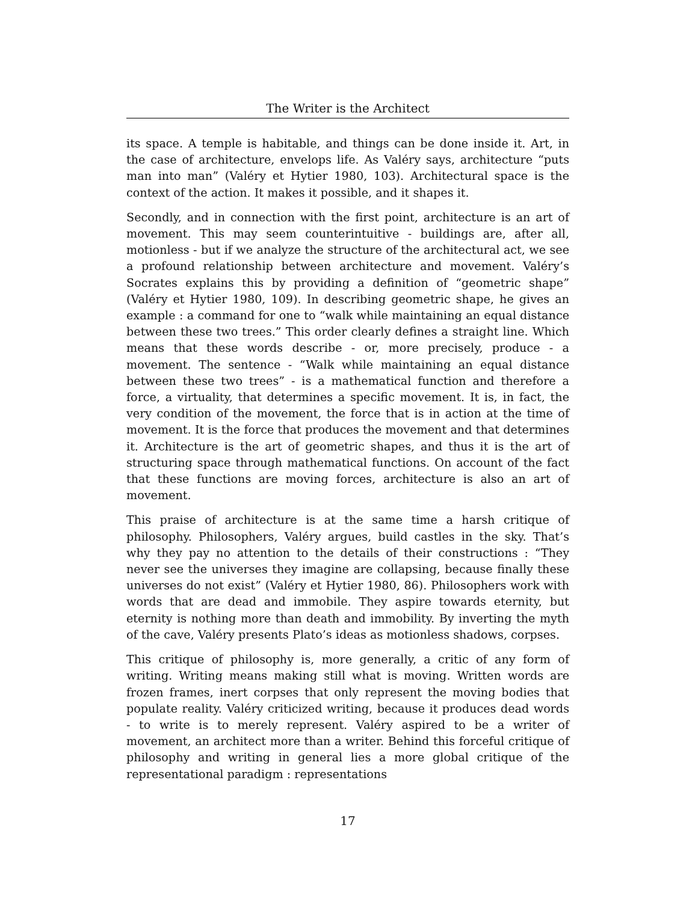The Writer is the Architect
its space. A temple is habitable, and things can be done inside it. Art, in the case of architecture, envelops life. As Valéry says, architecture “puts man into man” (Valéry et Hytier 1980, 103). Architectural space is the context of the action. It makes it possible, and it shapes it.
Secondly, and in connection with the first point, architecture is an art of movement. This may seem counterintuitive - buildings are, after all, motionless - but if we analyze the structure of the architectural act, we see a profound relationship between architecture and movement. Valéry’s Socrates explains this by providing a definition of “geometric shape” (Valéry et Hytier 1980, 109). In describing geometric shape, he gives an example : a command for one to “walk while maintaining an equal distance between these two trees.” This order clearly defines a straight line. Which means that these words describe - or, more precisely, produce - a movement. The sentence - “Walk while maintaining an equal distance between these two trees” - is a mathematical function and therefore a force, a virtuality, that determines a specific movement. It is, in fact, the very condition of the movement, the force that is in action at the time of movement. It is the force that produces the movement and that determines it. Architecture is the art of geometric shapes, and thus it is the art of structuring space through mathematical functions. On account of the fact that these functions are moving forces, architecture is also an art of movement.
This praise of architecture is at the same time a harsh critique of philosophy. Philosophers, Valéry argues, build castles in the sky. That’s why they pay no attention to the details of their constructions : “They never see the universes they imagine are collapsing, because finally these universes do not exist” (Valéry et Hytier 1980, 86). Philosophers work with words that are dead and immobile. They aspire towards eternity, but eternity is nothing more than death and immobility. By inverting the myth of the cave, Valéry presents Plato’s ideas as motionless shadows, corpses.
This critique of philosophy is, more generally, a critic of any form of writing. Writing means making still what is moving. Written words are frozen frames, inert corpses that only represent the moving bodies that populate reality. Valéry criticized writing, because it produces dead words - to write is to merely represent. Valéry aspired to be a writer of movement, an architect more than a writer. Behind this forceful critique of philosophy and writing in general lies a more global critique of the representational paradigm : representations
17